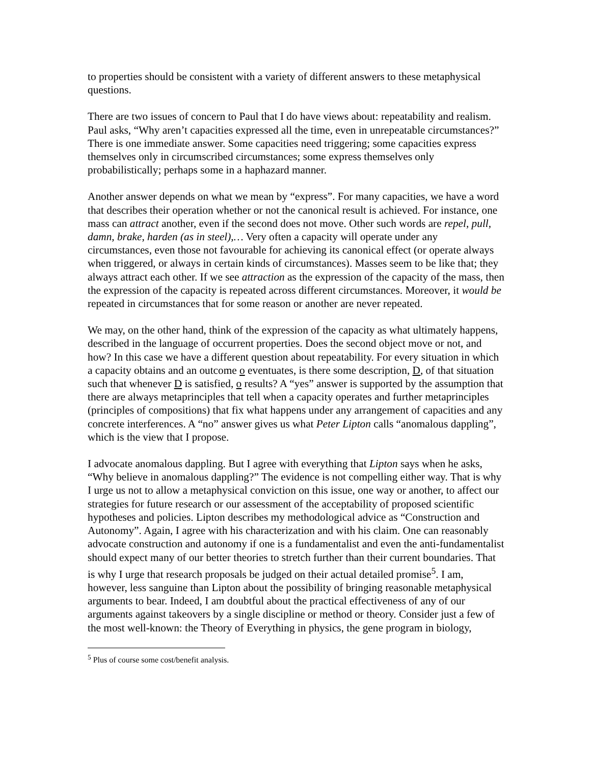to properties should be consistent with a variety of different answers to these metaphysical questions.
There are two issues of concern to Paul that I do have views about: repeatability and realism. Paul asks, “Why aren’t capacities expressed all the time, even in unrepeatable circumstances?” There is one immediate answer. Some capacities need triggering; some capacities express themselves only in circumscribed circumstances; some express themselves only probabilistically; perhaps some in a haphazard manner.
Another answer depends on what we mean by “express”. For many capacities, we have a word that describes their operation whether or not the canonical result is achieved. For instance, one mass can attract another, even if the second does not move. Other such words are repel, pull, damn, brake, harden (as in steel),… Very often a capacity will operate under any circumstances, even those not favourable for achieving its canonical effect (or operate always when triggered, or always in certain kinds of circumstances). Masses seem to be like that; they always attract each other. If we see attraction as the expression of the capacity of the mass, then the expression of the capacity is repeated across different circumstances. Moreover, it would be repeated in circumstances that for some reason or another are never repeated.
We may, on the other hand, think of the expression of the capacity as what ultimately happens, described in the language of occurrent properties. Does the second object move or not, and how? In this case we have a different question about repeatability. For every situation in which a capacity obtains and an outcome o eventuates, is there some description, D, of that situation such that whenever D is satisfied, o results? A “yes” answer is supported by the assumption that there are always metaprinciples that tell when a capacity operates and further metaprinciples (principles of compositions) that fix what happens under any arrangement of capacities and any concrete interferences. A “no” answer gives us what Peter Lipton calls “anomalous dappling”, which is the view that I propose.
I advocate anomalous dappling. But I agree with everything that Lipton says when he asks, “Why believe in anomalous dappling?” The evidence is not compelling either way. That is why I urge us not to allow a metaphysical conviction on this issue, one way or another, to affect our strategies for future research or our assessment of the acceptability of proposed scientific hypotheses and policies. Lipton describes my methodological advice as “Construction and Autonomy”. Again, I agree with his characterization and with his claim. One can reasonably advocate construction and autonomy if one is a fundamentalist and even the anti-fundamentalist should expect many of our better theories to stretch further than their current boundaries. That is why I urge that research proposals be judged on their actual detailed promise<sup>5</sup>. I am, however, less sanguine than Lipton about the possibility of bringing reasonable metaphysical arguments to bear. Indeed, I am doubtful about the practical effectiveness of any of our arguments against takeovers by a single discipline or method or theory. Consider just a few of the most well-known: the Theory of Everything in physics, the gene program in biology,
<sup>5</sup> Plus of course some cost/benefit analysis.